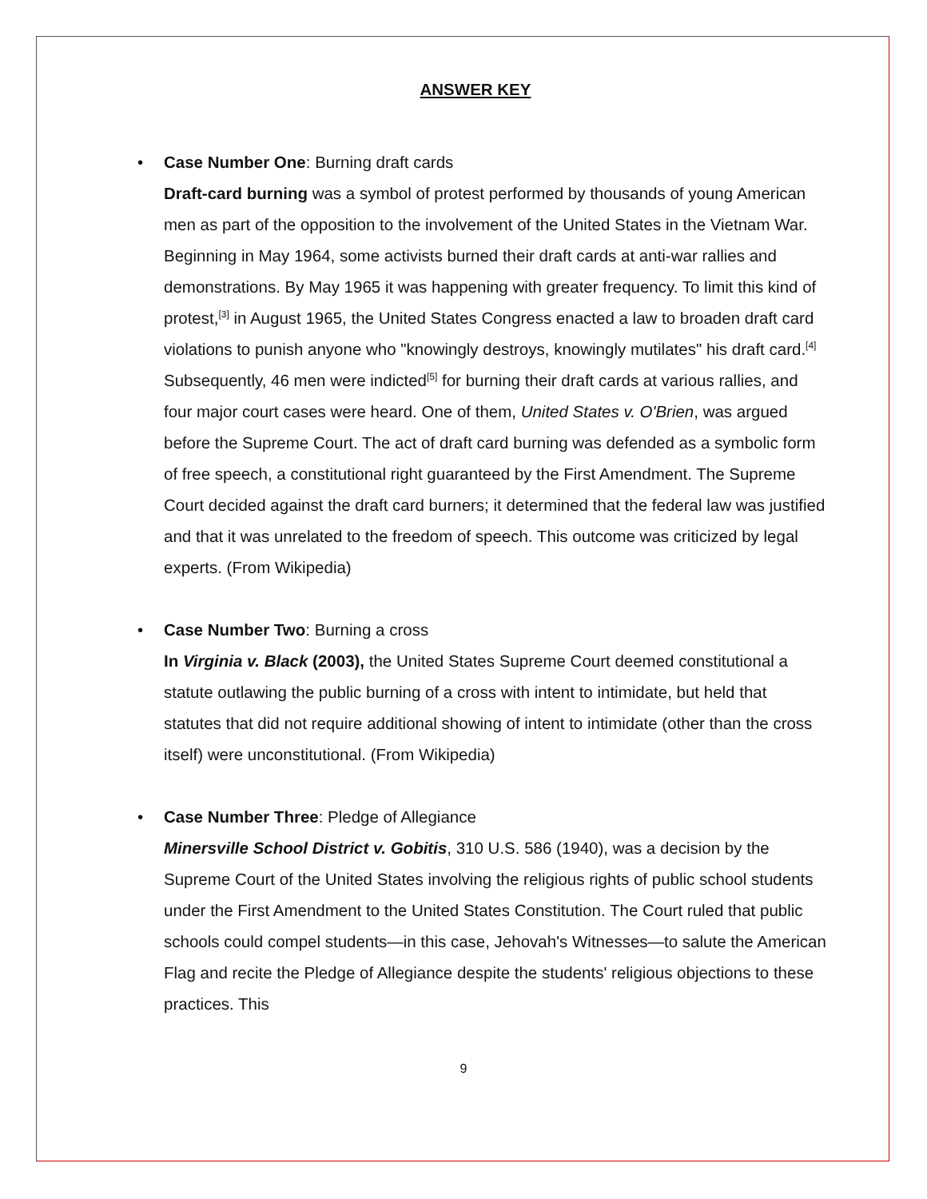ANSWER KEY
• Case Number One: Burning draft cards
Draft-card burning was a symbol of protest performed by thousands of young American men as part of the opposition to the involvement of the United States in the Vietnam War. Beginning in May 1964, some activists burned their draft cards at anti-war rallies and demonstrations. By May 1965 it was happening with greater frequency. To limit this kind of protest,<sup>[3]</sup> in August 1965, the United States Congress enacted a law to broaden draft card violations to punish anyone who "knowingly destroys, knowingly mutilates" his draft card.<sup>[4]</sup> Subsequently, 46 men were indicted<sup>[5]</sup> for burning their draft cards at various rallies, and four major court cases were heard. One of them, United States v. O'Brien, was argued before the Supreme Court. The act of draft card burning was defended as a symbolic form of free speech, a constitutional right guaranteed by the First Amendment. The Supreme Court decided against the draft card burners; it determined that the federal law was justified and that it was unrelated to the freedom of speech. This outcome was criticized by legal experts. (From Wikipedia)
• Case Number Two: Burning a cross
In Virginia v. Black (2003), the United States Supreme Court deemed constitutional a statute outlawing the public burning of a cross with intent to intimidate, but held that statutes that did not require additional showing of intent to intimidate (other than the cross itself) were unconstitutional. (From Wikipedia)
• Case Number Three: Pledge of Allegiance
Minersville School District v. Gobitis, 310 U.S. 586 (1940), was a decision by the Supreme Court of the United States involving the religious rights of public school students under the First Amendment to the United States Constitution. The Court ruled that public schools could compel students—in this case, Jehovah's Witnesses—to salute the American Flag and recite the Pledge of Allegiance despite the students' religious objections to these practices. This
9